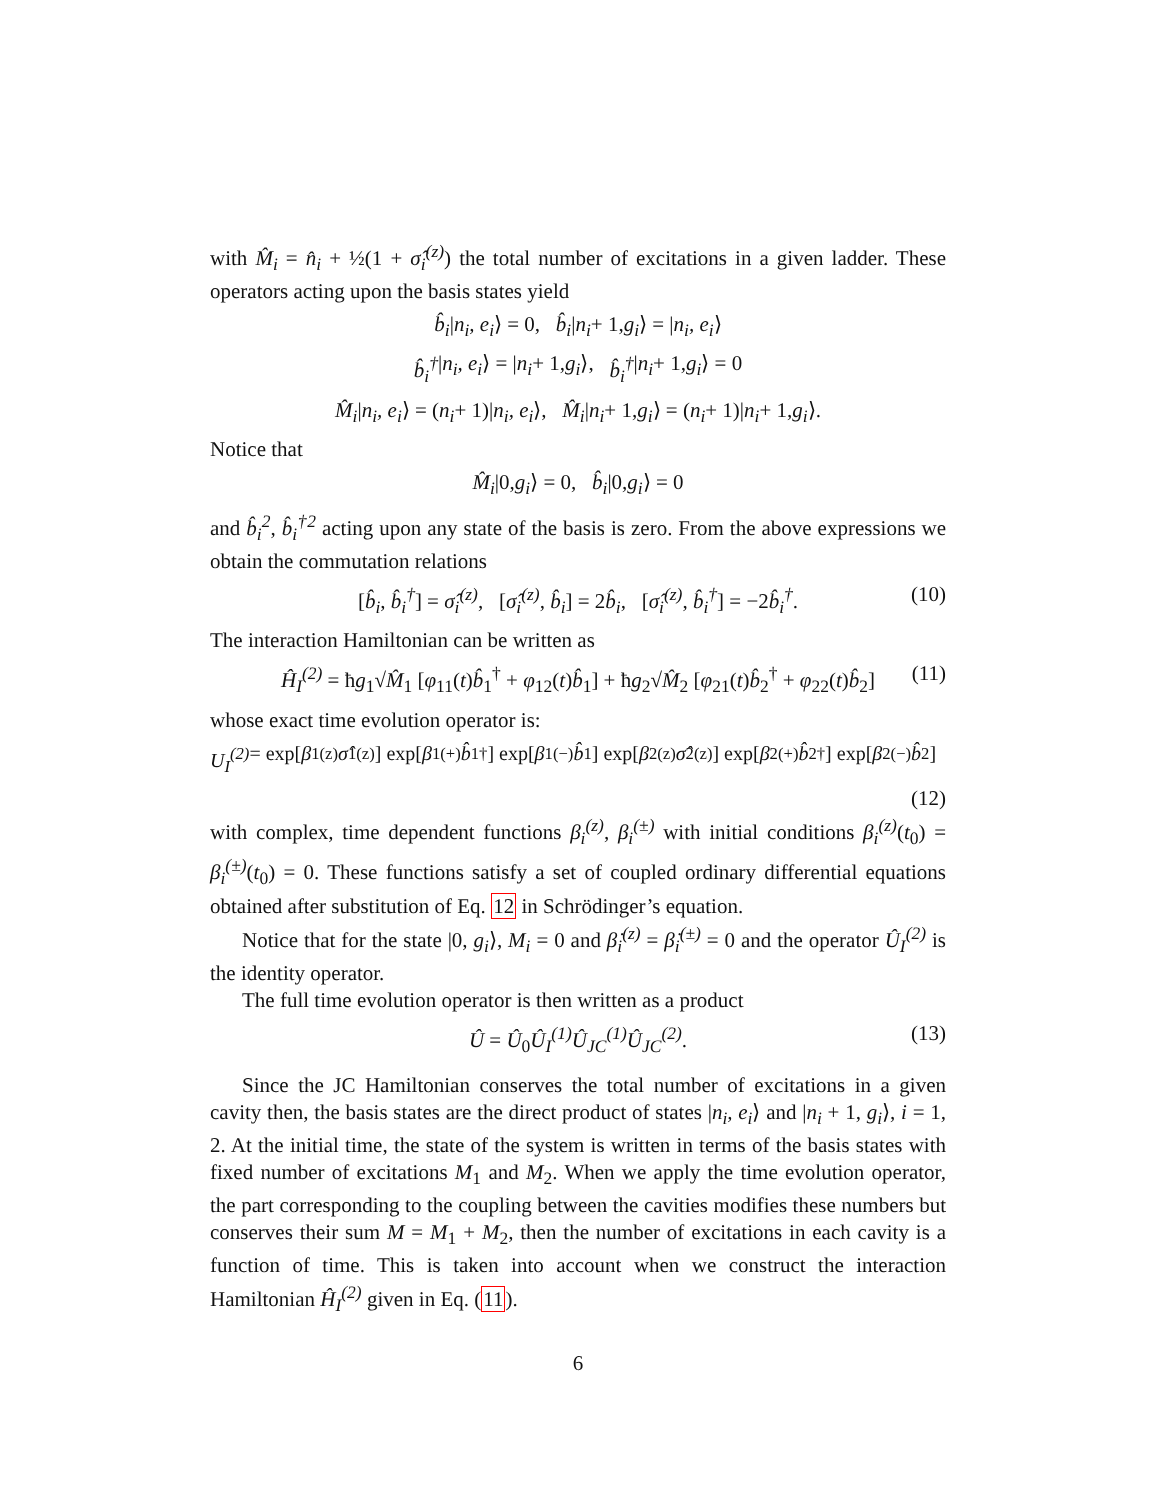with M̂<sub>i</sub> = n̂<sub>i</sub> + ½(1 + σ̂<sub>i</sub><sup>(z)</sup>) the total number of excitations in a given ladder. These operators acting upon the basis states yield
b̂<sub>i</sub> | n<sub>i</sub>, e<sub>i</sub> ⟩ = 0, b̂<sub>i</sub> | n<sub>i</sub> + 1, g<sub>i</sub> ⟩ = | n<sub>i</sub>, e<sub>i</sub> ⟩
b̂<sub>i</sub><sup>†</sup> | n<sub>i</sub>, e<sub>i</sub> ⟩ = | n<sub>i</sub> + 1, g<sub>i</sub> ⟩, b̂<sub>i</sub><sup>†</sup> | n<sub>i</sub> + 1, g<sub>i</sub> ⟩ = 0
M̂<sub>i</sub> | n<sub>i</sub>, e<sub>i</sub> ⟩ = (n<sub>i</sub> + 1)| n<sub>i</sub>, e<sub>i</sub> ⟩, M̂<sub>i</sub> | n<sub>i</sub> + 1, g<sub>i</sub> ⟩ = (n<sub>i</sub> + 1)| n<sub>i</sub> + 1, g<sub>i</sub> ⟩.
Notice that
M̂<sub>i</sub> |0, g<sub>i</sub> ⟩ = 0, b̂<sub>i</sub> |0, g<sub>i</sub> ⟩ = 0
and b̂<sub>i</sub><sup>2</sup>, b̂<sub>i</sub><sup>†2</sup> acting upon any state of the basis is zero. From the above expressions we obtain the commutation relations
[b̂<sub>i</sub>, b̂<sub>i</sub><sup>†</sup>] = σ̂<sub>i</sub><sup>(z)</sup>, [σ̂<sub>i</sub><sup>(z)</sup>, b̂<sub>i</sub>] = 2b̂<sub>i</sub>, [σ̂<sub>i</sub><sup>(z)</sup>, b̂<sub>i</sub><sup>†</sup>] = −2b̂<sub>i</sub><sup>†</sup>. (10)
The interaction Hamiltonian can be written as
Ĥ<sub>I</sub><sup>(2)</sup> = ħg<sub>1</sub>√M̂<sub>1</sub> [φ<sub>11</sub>(t)b̂<sub>1</sub><sup>†</sup> + φ<sub>12</sub>(t)b̂<sub>1</sub>] + ħg<sub>2</sub>√M̂<sub>2</sub> [φ<sub>21</sub>(t)b̂<sub>2</sub><sup>†</sup> + φ<sub>22</sub>(t)b̂<sub>2</sub>] (11)
whose exact time evolution operator is:
U<sub>I</sub><sup>(2)</sup> = exp[β<sub>1</sub><sup>(z)</sup> σ̂<sub>1</sub><sup>(z)</sup>] exp[β<sub>1</sub><sup>(+)</sup> b̂<sub>1</sub><sup>†</sup>] exp[β<sub>1</sub><sup>(−)</sup> b̂<sub>1</sub>] exp[β<sub>2</sub><sup>(z)</sup> σ̂<sub>2</sub><sup>(z)</sup>] exp[β<sub>2</sub><sup>(+)</sup> b̂<sub>2</sub><sup>†</sup>] exp[β<sub>2</sub><sup>(−)</sup> b̂<sub>2</sub>]
(12)
with complex, time dependent functions β<sub>i</sub><sup>(z)</sup>, β<sub>i</sub><sup>(±)</sup> with initial conditions β<sub>i</sub><sup>(z)</sup>(t<sub>0</sub>) = β<sub>i</sub><sup>(±)</sup>(t<sub>0</sub>) = 0. These functions satisfy a set of coupled ordinary differential equations obtained after substitution of Eq. 12 in Schrödinger’s equation.
Notice that for the state |0, g<sub>i</sub>⟩, M<sub>i</sub> = 0 and β̇<sub>i</sub><sup>(z)</sup> = β̇<sub>i</sub><sup>(±)</sup> = 0 and the operator Û<sub>I</sub><sup>(2)</sup> is the identity operator.
The full time evolution operator is then written as a product
Û = Û<sub>0</sub>Û<sub>I</sub><sup>(1)</sup> Û<sub>JC</sub><sup>(1)</sup> Û<sub>JC</sub><sup>(2)</sup>. (13)
Since the JC Hamiltonian conserves the total number of excitations in a given cavity then, the basis states are the direct product of states |n<sub>i</sub>, e<sub>i</sub>⟩ and |n<sub>i</sub> + 1, g<sub>i</sub>⟩, i = 1, 2. At the initial time, the state of the system is written in terms of the basis states with fixed number of excitations M<sub>1</sub> and M<sub>2</sub>. When we apply the time evolution operator, the part corresponding to the coupling between the cavities modifies these numbers but conserves their sum M = M<sub>1</sub> + M<sub>2</sub>, then the number of excitations in each cavity is a function of time. This is taken into account when we construct the interaction Hamiltonian Ĥ<sub>I</sub><sup>(2)</sup> given in Eq. (11).
6